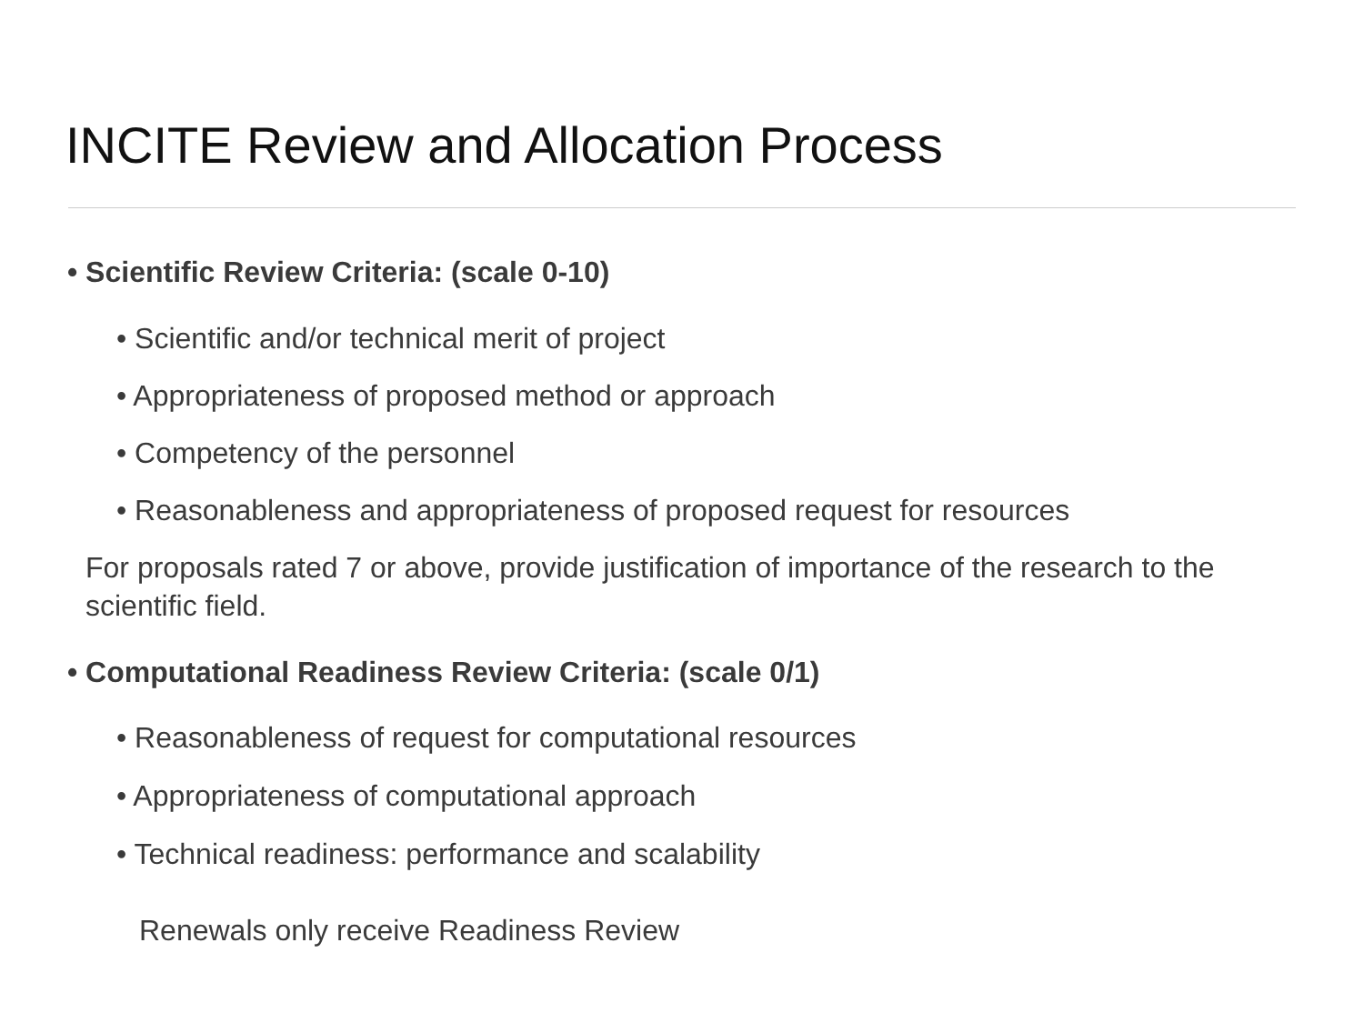INCITE Review and Allocation Process
• Scientific Review Criteria: (scale 0-10)
• Scientific and/or technical merit of project
• Appropriateness of proposed method or approach
• Competency of the personnel
• Reasonableness and appropriateness of proposed request for resources
For proposals rated 7 or above, provide justification of importance of the research to the scientific field.
• Computational Readiness Review Criteria: (scale 0/1)
• Reasonableness of request for computational resources
• Appropriateness of computational approach
• Technical readiness: performance and scalability
Renewals only receive Readiness Review